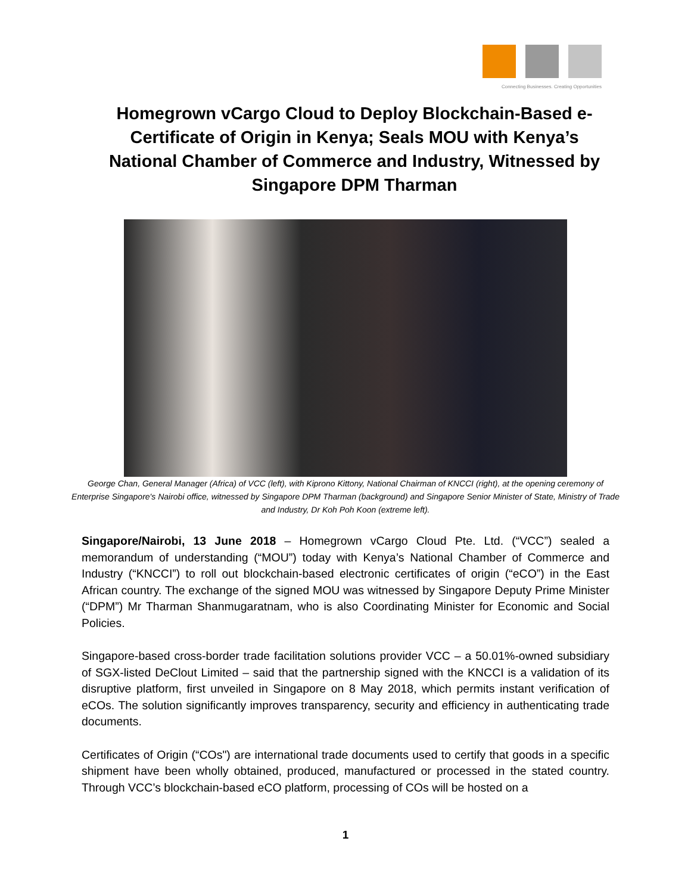Connecting Businesses. Creating Opportunities
Homegrown vCargo Cloud to Deploy Blockchain-Based e-Certificate of Origin in Kenya; Seals MOU with Kenya’s National Chamber of Commerce and Industry, Witnessed by Singapore DPM Tharman
George Chan, General Manager (Africa) of VCC (left), with Kiprono Kittony, National Chairman of KNCCI (right), at the opening ceremony of Enterprise Singapore's Nairobi office, witnessed by Singapore DPM Tharman (background) and Singapore Senior Minister of State, Ministry of Trade and Industry, Dr Koh Poh Koon (extreme left).
Singapore/Nairobi, 13 June 2018 – Homegrown vCargo Cloud Pte. Ltd. (“VCC”) sealed a memorandum of understanding (“MOU”) today with Kenya’s National Chamber of Commerce and Industry (“KNCCI”) to roll out blockchain-based electronic certificates of origin (“eCO”) in the East African country. The exchange of the signed MOU was witnessed by Singapore Deputy Prime Minister (“DPM”) Mr Tharman Shanmugaratnam, who is also Coordinating Minister for Economic and Social Policies.
Singapore-based cross-border trade facilitation solutions provider VCC – a 50.01%-owned subsidiary of SGX-listed DeClout Limited – said that the partnership signed with the KNCCI is a validation of its disruptive platform, first unveiled in Singapore on 8 May 2018, which permits instant verification of eCOs. The solution significantly improves transparency, security and efficiency in authenticating trade documents.
Certificates of Origin (“COs") are international trade documents used to certify that goods in a specific shipment have been wholly obtained, produced, manufactured or processed in the stated country. Through VCC’s blockchain-based eCO platform, processing of COs will be hosted on a
1